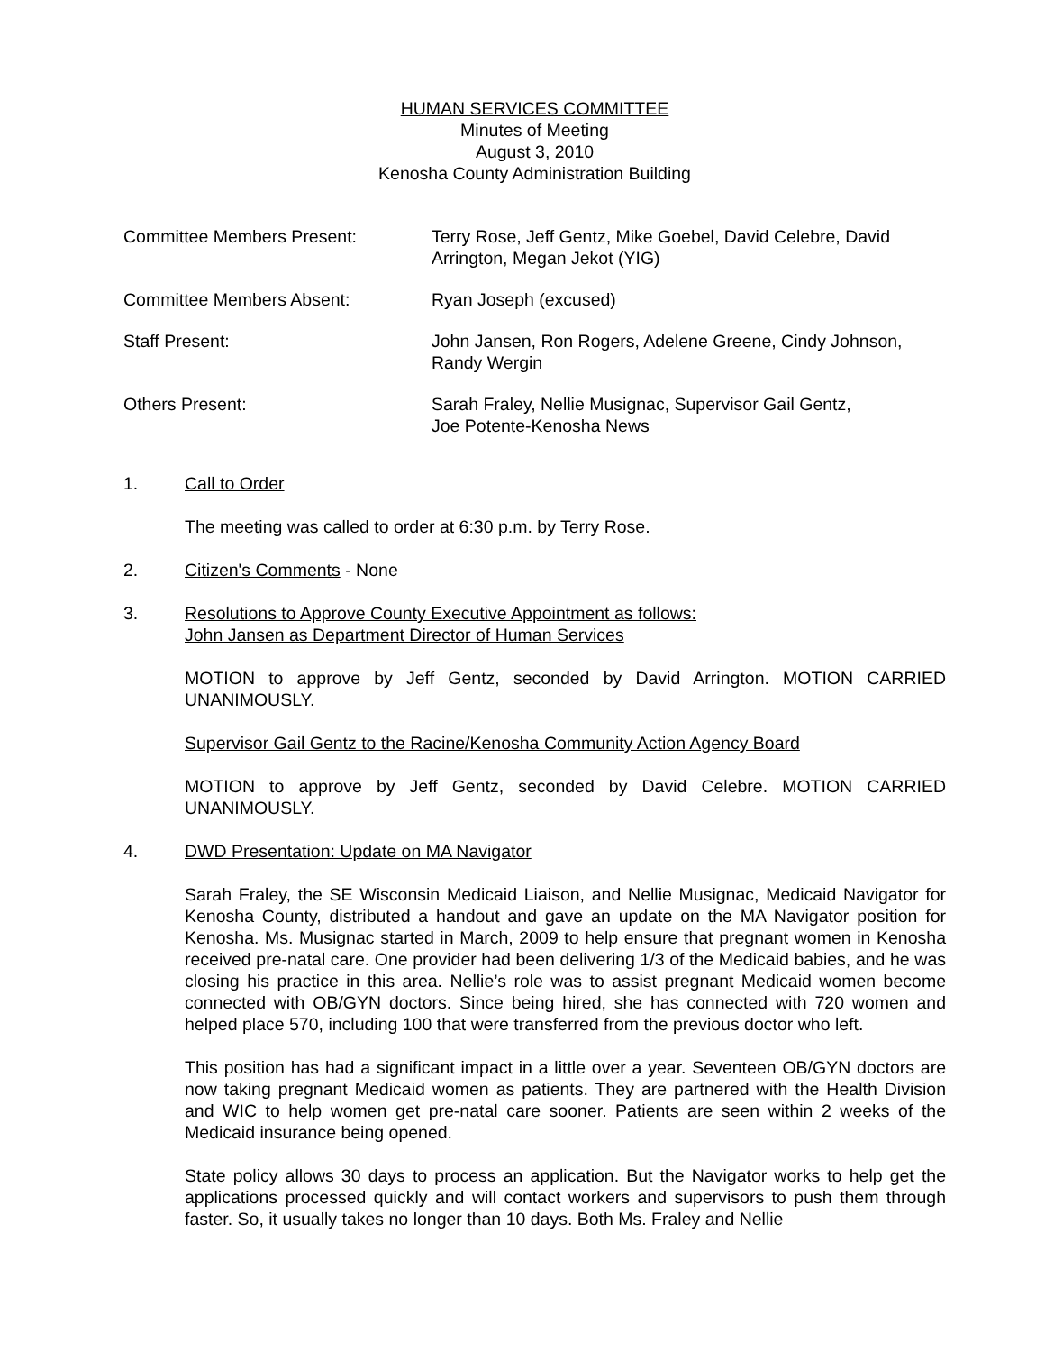HUMAN SERVICES COMMITTEE
Minutes of Meeting
August 3, 2010
Kenosha County Administration Building
Committee Members Present: Terry Rose, Jeff Gentz, Mike Goebel, David Celebre, David Arrington, Megan Jekot (YIG)
Committee Members Absent: Ryan Joseph (excused)
Staff Present: John Jansen, Ron Rogers, Adelene Greene, Cindy Johnson, Randy Wergin
Others Present: Sarah Fraley, Nellie Musignac, Supervisor Gail Gentz,
Joe Potente-Kenosha News
1. Call to Order
The meeting was called to order at 6:30 p.m. by Terry Rose.
2. Citizen's Comments - None
3. Resolutions to Approve County Executive Appointment as follows:
John Jansen as Department Director of Human Services
MOTION to approve by Jeff Gentz, seconded by David Arrington. MOTION CARRIED UNANIMOUSLY.
Supervisor Gail Gentz to the Racine/Kenosha Community Action Agency Board
MOTION to approve by Jeff Gentz, seconded by David Celebre. MOTION CARRIED UNANIMOUSLY.
4. DWD Presentation: Update on MA Navigator
Sarah Fraley, the SE Wisconsin Medicaid Liaison, and Nellie Musignac, Medicaid Navigator for Kenosha County, distributed a handout and gave an update on the MA Navigator position for Kenosha. Ms. Musignac started in March, 2009 to help ensure that pregnant women in Kenosha received pre-natal care. One provider had been delivering 1/3 of the Medicaid babies, and he was closing his practice in this area. Nellie’s role was to assist pregnant Medicaid women become connected with OB/GYN doctors. Since being hired, she has connected with 720 women and helped place 570, including 100 that were transferred from the previous doctor who left.
This position has had a significant impact in a little over a year. Seventeen OB/GYN doctors are now taking pregnant Medicaid women as patients. They are partnered with the Health Division and WIC to help women get pre-natal care sooner. Patients are seen within 2 weeks of the Medicaid insurance being opened.
State policy allows 30 days to process an application. But the Navigator works to help get the applications processed quickly and will contact workers and supervisors to push them through faster. So, it usually takes no longer than 10 days. Both Ms. Fraley and Nellie